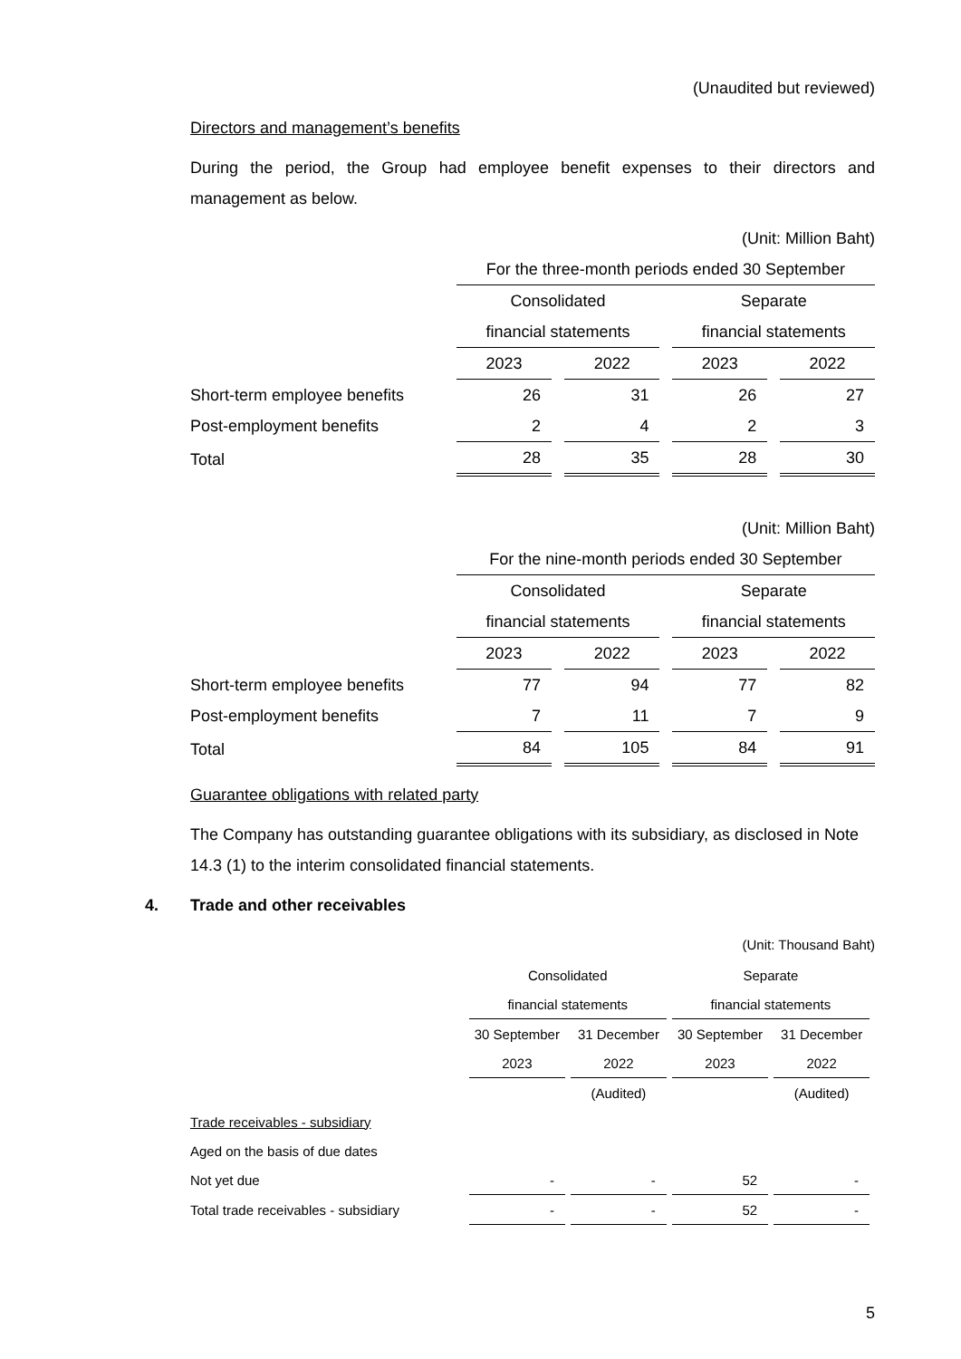(Unaudited but reviewed)
Directors and management’s benefits
During the period, the Group had employee benefit expenses to their directors and management as below.
(Unit: Million Baht)
| | For the three-month periods ended 30 September | | | |
| | Consolidated | | Separate | |
| | financial statements | | financial statements | |
| | 2023 | 2022 | 2023 | 2022 |
| Short-term employee benefits | 26 | 31 | 26 | 27 |
| Post-employment benefits | 2 | 4 | 2 | 3 |
| Total | 28 | 35 | 28 | 30 |
(Unit: Million Baht)
| | For the nine-month periods ended 30 September | | | |
| | Consolidated | | Separate | |
| | financial statements | | financial statements | |
| | 2023 | 2022 | 2023 | 2022 |
| Short-term employee benefits | 77 | 94 | 77 | 82 |
| Post-employment benefits | 7 | 11 | 7 | 9 |
| Total | 84 | 105 | 84 | 91 |
Guarantee obligations with related party
The Company has outstanding guarantee obligations with its subsidiary, as disclosed in Note 14.3 (1) to the interim consolidated financial statements.
4. Trade and other receivables
(Unit: Thousand Baht)
| | Consolidated | | Separate | |
| | financial statements | | financial statements | |
| | 30 September | 31 December | 30 September | 31 December |
| | 2023 | 2022 | 2023 | 2022 |
| | | (Audited) | | (Audited) |
| Trade receivables - subsidiary | | | | |
| Aged on the basis of due dates | | | | |
| Not yet due | - | - | 52 | - |
| Total trade receivables - subsidiary | - | - | 52 | - |
5